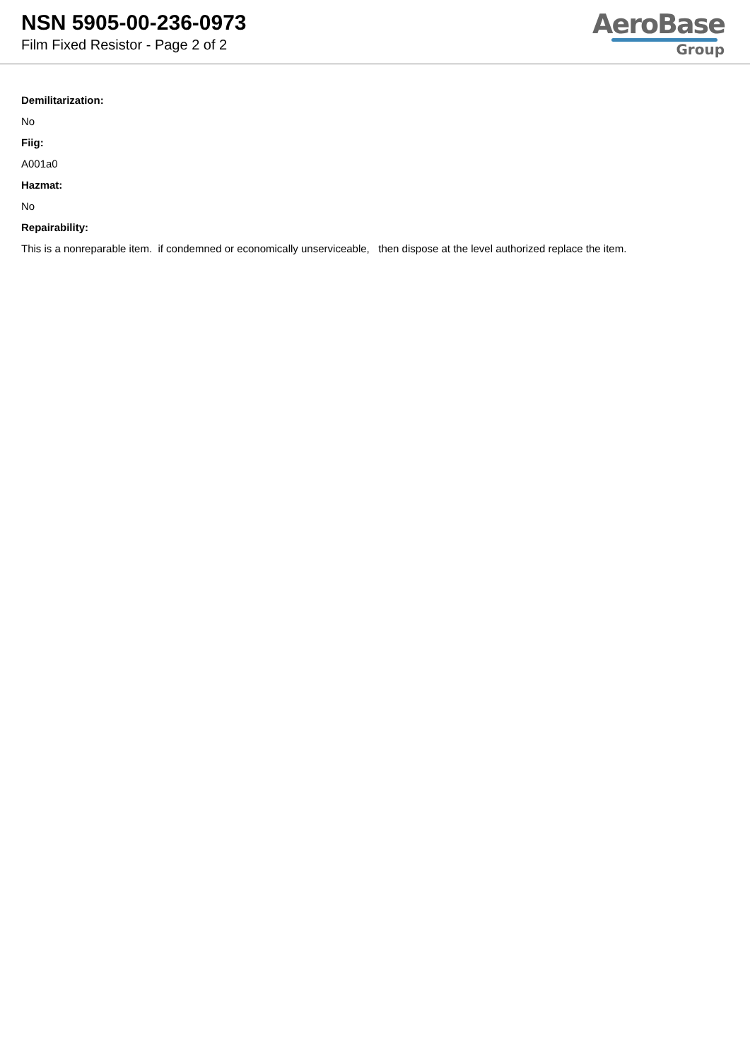NSN 5905-00-236-0973
Film Fixed Resistor - Page 2 of 2
AeroBase
Group
Demilitarization:
No
Fiig:
A001a0
Hazmat:
No
Repairability:
This is a nonreparable item. if condemned or economically unserviceable, then dispose at the level authorized replace the item.